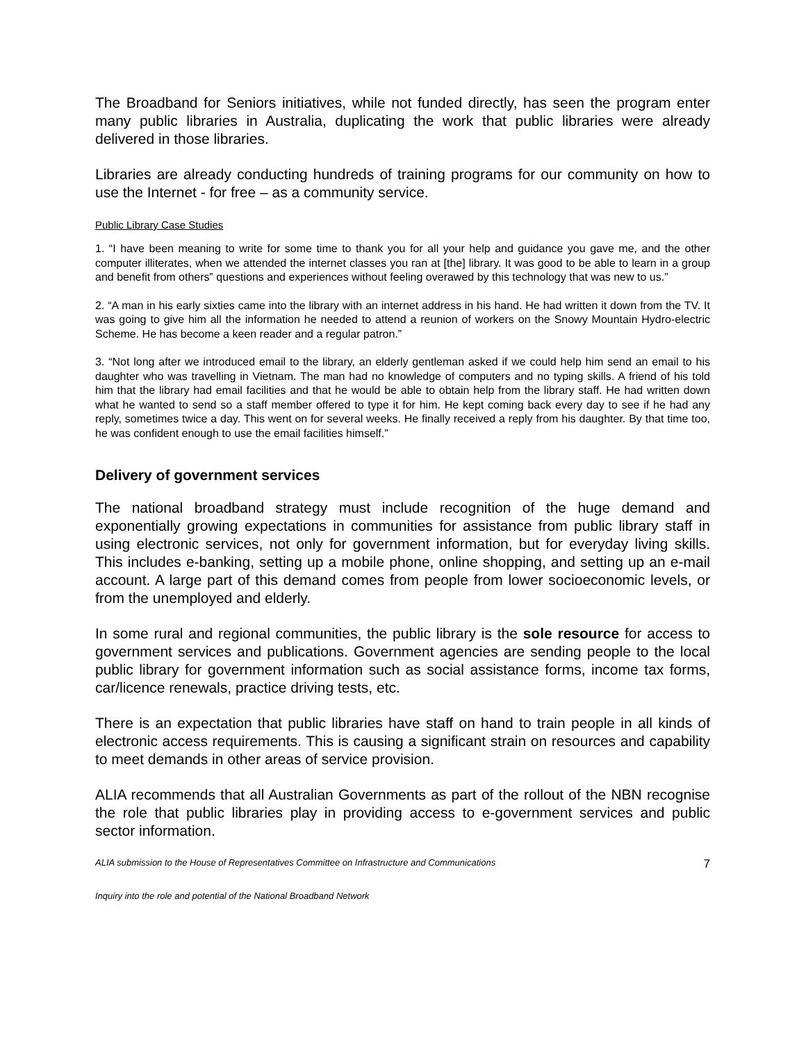The Broadband for Seniors initiatives, while not funded directly, has seen the program enter many public libraries in Australia, duplicating the work that public libraries were already delivered in those libraries.
Libraries are already conducting hundreds of training programs for our community on how to use the Internet - for free – as a community service.
Public Library Case Studies
1. “I have been meaning to write for some time to thank you for all your help and guidance you gave me, and the other computer illiterates, when we attended the internet classes you ran at [the] library. It was good to be able to learn in a group and benefit from others‟ questions and experiences without feeling overawed by this technology that was new to us.”
2. “A man in his early sixties came into the library with an internet address in his hand. He had written it down from the TV. It was going to give him all the information he needed to attend a reunion of workers on the Snowy Mountain Hydro-electric Scheme. He has become a keen reader and a regular patron.”
3. “Not long after we introduced email to the library, an elderly gentleman asked if we could help him send an email to his daughter who was travelling in Vietnam. The man had no knowledge of computers and no typing skills. A friend of his told him that the library had email facilities and that he would be able to obtain help from the library staff. He had written down what he wanted to send so a staff member offered to type it for him. He kept coming back every day to see if he had any reply, sometimes twice a day. This went on for several weeks. He finally received a reply from his daughter. By that time too, he was confident enough to use the email facilities himself.”
Delivery of government services
The national broadband strategy must include recognition of the huge demand and exponentially growing expectations in communities for assistance from public library staff in using electronic services, not only for government information, but for everyday living skills. This includes e-banking, setting up a mobile phone, online shopping, and setting up an e-mail account. A large part of this demand comes from people from lower socioeconomic levels, or from the unemployed and elderly.
In some rural and regional communities, the public library is the sole resource for access to government services and publications. Government agencies are sending people to the local public library for government information such as social assistance forms, income tax forms, car/licence renewals, practice driving tests, etc.
There is an expectation that public libraries have staff on hand to train people in all kinds of electronic access requirements. This is causing a significant strain on resources and capability to meet demands in other areas of service provision.
ALIA recommends that all Australian Governments as part of the rollout of the NBN recognise the role that public libraries play in providing access to e-government services and public sector information.
ALIA submission to the House of Representatives Committee on Infrastructure and Communications 7
Inquiry into the role and potential of the National Broadband Network